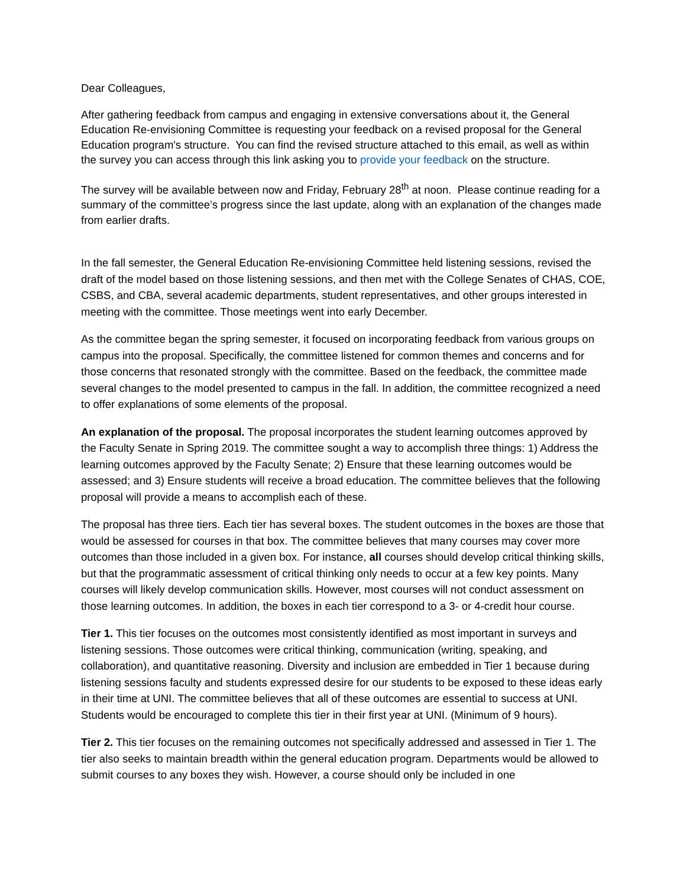Dear Colleagues,
After gathering feedback from campus and engaging in extensive conversations about it, the General Education Re-envisioning Committee is requesting your feedback on a revised proposal for the General Education program's structure. You can find the revised structure attached to this email, as well as within the survey you can access through this link asking you to provide your feedback on the structure.
The survey will be available between now and Friday, February 28<sup>th</sup> at noon. Please continue reading for a summary of the committee’s progress since the last update, along with an explanation of the changes made from earlier drafts.
In the fall semester, the General Education Re-envisioning Committee held listening sessions, revised the draft of the model based on those listening sessions, and then met with the College Senates of CHAS, COE, CSBS, and CBA, several academic departments, student representatives, and other groups interested in meeting with the committee. Those meetings went into early December.
As the committee began the spring semester, it focused on incorporating feedback from various groups on campus into the proposal. Specifically, the committee listened for common themes and concerns and for those concerns that resonated strongly with the committee. Based on the feedback, the committee made several changes to the model presented to campus in the fall. In addition, the committee recognized a need to offer explanations of some elements of the proposal.
An explanation of the proposal. The proposal incorporates the student learning outcomes approved by the Faculty Senate in Spring 2019. The committee sought a way to accomplish three things: 1) Address the learning outcomes approved by the Faculty Senate; 2) Ensure that these learning outcomes would be assessed; and 3) Ensure students will receive a broad education. The committee believes that the following proposal will provide a means to accomplish each of these.
The proposal has three tiers. Each tier has several boxes. The student outcomes in the boxes are those that would be assessed for courses in that box. The committee believes that many courses may cover more outcomes than those included in a given box. For instance, all courses should develop critical thinking skills, but that the programmatic assessment of critical thinking only needs to occur at a few key points. Many courses will likely develop communication skills. However, most courses will not conduct assessment on those learning outcomes. In addition, the boxes in each tier correspond to a 3- or 4-credit hour course.
Tier 1. This tier focuses on the outcomes most consistently identified as most important in surveys and listening sessions. Those outcomes were critical thinking, communication (writing, speaking, and collaboration), and quantitative reasoning. Diversity and inclusion are embedded in Tier 1 because during listening sessions faculty and students expressed desire for our students to be exposed to these ideas early in their time at UNI. The committee believes that all of these outcomes are essential to success at UNI. Students would be encouraged to complete this tier in their first year at UNI. (Minimum of 9 hours).
Tier 2. This tier focuses on the remaining outcomes not specifically addressed and assessed in Tier 1. The tier also seeks to maintain breadth within the general education program. Departments would be allowed to submit courses to any boxes they wish. However, a course should only be included in one